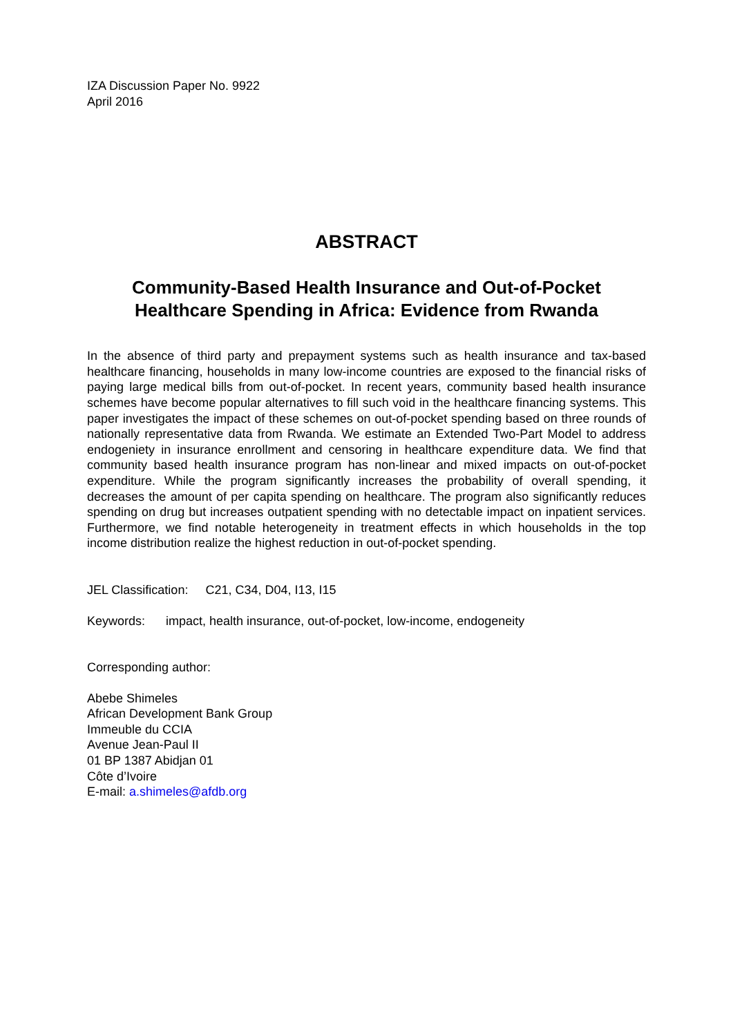IZA Discussion Paper No. 9922
April 2016
ABSTRACT
Community-Based Health Insurance and Out-of-Pocket Healthcare Spending in Africa: Evidence from Rwanda
In the absence of third party and prepayment systems such as health insurance and tax-based healthcare financing, households in many low-income countries are exposed to the financial risks of paying large medical bills from out-of-pocket. In recent years, community based health insurance schemes have become popular alternatives to fill such void in the healthcare financing systems. This paper investigates the impact of these schemes on out-of-pocket spending based on three rounds of nationally representative data from Rwanda. We estimate an Extended Two-Part Model to address endogeniety in insurance enrollment and censoring in healthcare expenditure data. We find that community based health insurance program has non-linear and mixed impacts on out-of-pocket expenditure. While the program significantly increases the probability of overall spending, it decreases the amount of per capita spending on healthcare. The program also significantly reduces spending on drug but increases outpatient spending with no detectable impact on inpatient services. Furthermore, we find notable heterogeneity in treatment effects in which households in the top income distribution realize the highest reduction in out-of-pocket spending.
JEL Classification: C21, C34, D04, I13, I15
Keywords: impact, health insurance, out-of-pocket, low-income, endogeneity
Corresponding author:
Abebe Shimeles
African Development Bank Group
Immeuble du CCIA
Avenue Jean-Paul II
01 BP 1387 Abidjan 01
Côte d’Ivoire
E-mail: a.shimeles@afdb.org